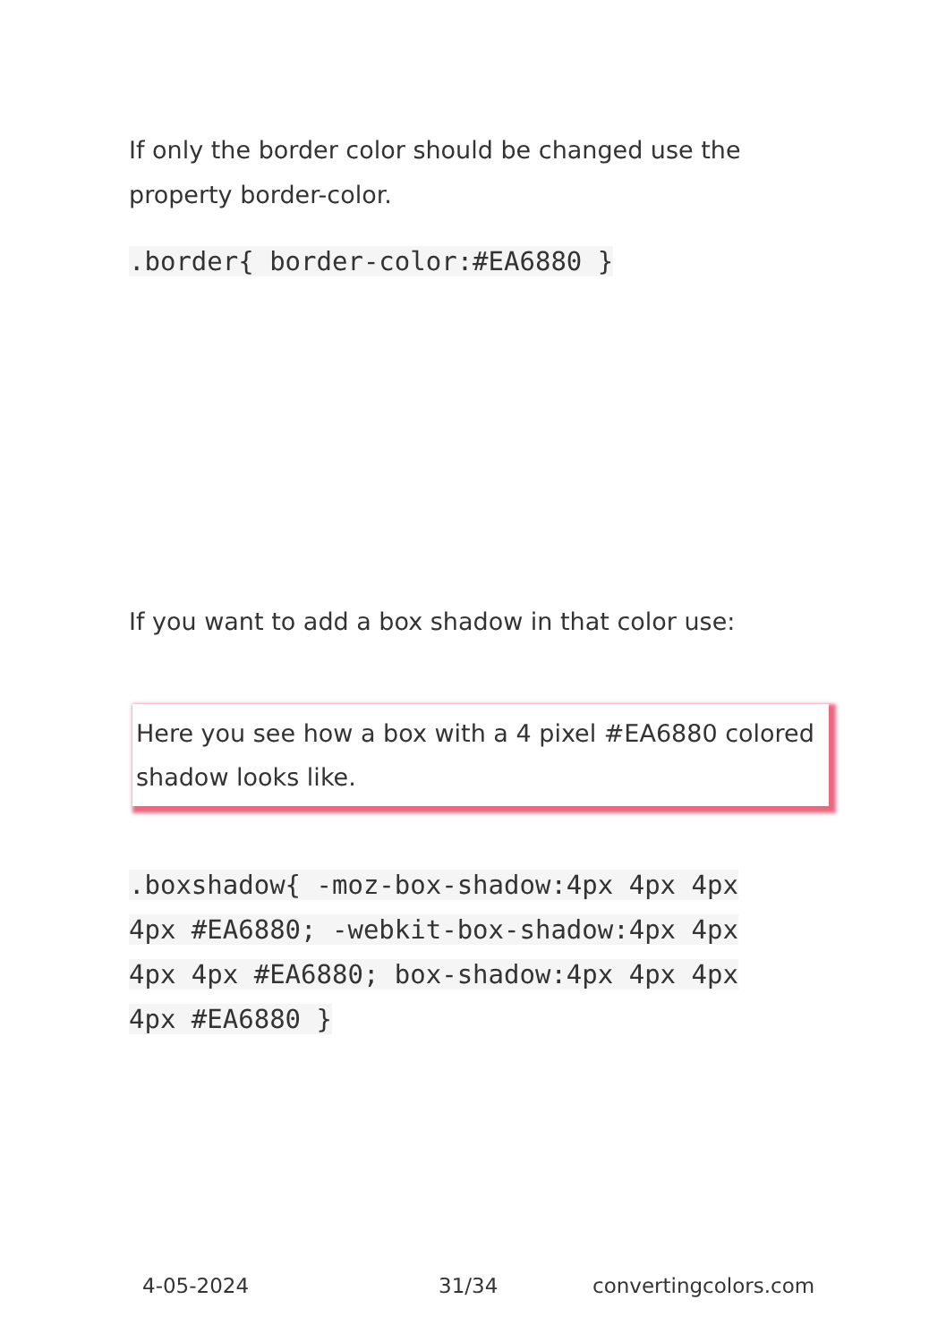If only the border color should be changed use the property border-color.
.border{ border-color:#EA6880 }
If you want to add a box shadow in that color use:
Here you see how a box with a 4 pixel #EA6880 colored shadow looks like.
.boxshadow{ -moz-box-shadow:4px 4px 4px 4px #EA6880; -webkit-box-shadow:4px 4px 4px 4px #EA6880; box-shadow:4px 4px 4px 4px #EA6880 }
4-05-2024 31/34 convertingcolors.com